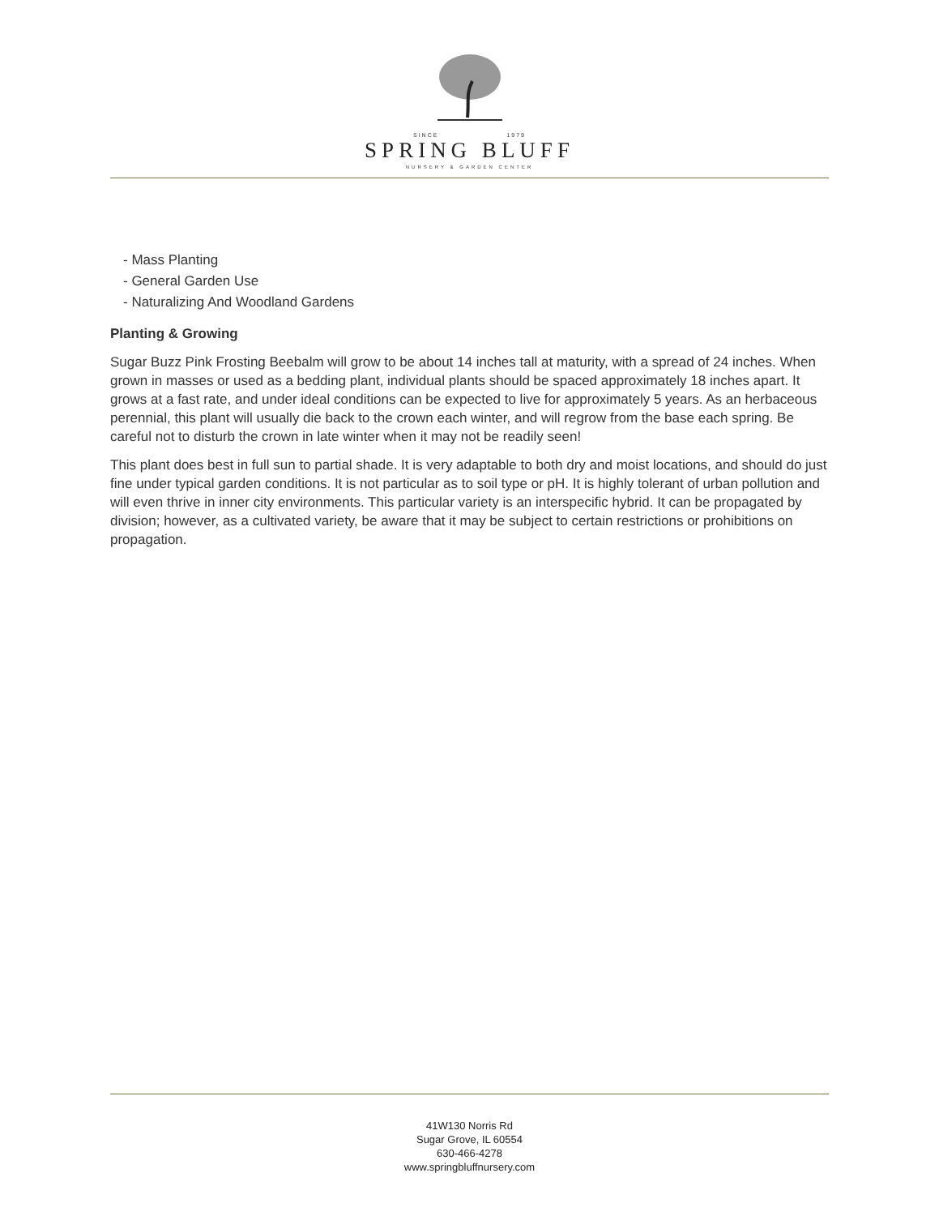SINCE 1979
SPRING BLUFF
NURSERY & GARDEN CENTER
- Mass Planting
- General Garden Use
- Naturalizing And Woodland Gardens
Planting & Growing
Sugar Buzz Pink Frosting Beebalm will grow to be about 14 inches tall at maturity, with a spread of 24 inches. When grown in masses or used as a bedding plant, individual plants should be spaced approximately 18 inches apart. It grows at a fast rate, and under ideal conditions can be expected to live for approximately 5 years. As an herbaceous perennial, this plant will usually die back to the crown each winter, and will regrow from the base each spring. Be careful not to disturb the crown in late winter when it may not be readily seen!
This plant does best in full sun to partial shade. It is very adaptable to both dry and moist locations, and should do just fine under typical garden conditions. It is not particular as to soil type or pH. It is highly tolerant of urban pollution and will even thrive in inner city environments. This particular variety is an interspecific hybrid. It can be propagated by division; however, as a cultivated variety, be aware that it may be subject to certain restrictions or prohibitions on propagation.
41W130 Norris Rd
Sugar Grove, IL 60554
630-466-4278
www.springbluffnursery.com